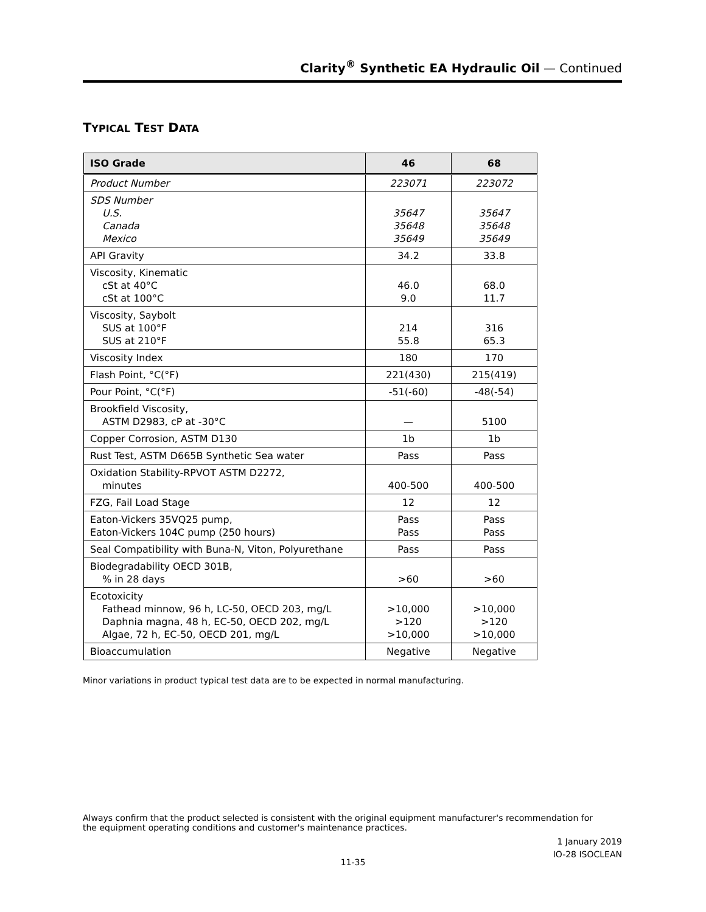Clarity<sup>®</sup> Synthetic EA Hydraulic Oil — Continued
TYPICAL TEST DATA
| ISO Grade | 46 | 68 |
| --- | --- | --- |
| Product Number | 223071 | 223072 |
| SDS Number U.S. Canada Mexico | 35647 35648 35649 | 35647 35648 35649 |
| API Gravity | 34.2 | 33.8 |
| Viscosity, Kinematic cSt at 40°C cSt at 100°C | 46.0 9.0 | 68.0 11.7 |
| Viscosity, Saybolt SUS at 100°F SUS at 210°F | 214 55.8 | 316 65.3 |
| Viscosity Index | 180 | 170 |
| Flash Point, °C(°F) | 221(430) | 215(419) |
| Pour Point, °C(°F) | -51(-60) | -48(-54) |
| Brookfield Viscosity, ASTM D2983, cP at -30°C | — | 5100 |
| Copper Corrosion, ASTM D130 | 1b | 1b |
| Rust Test, ASTM D665B Synthetic Sea water | Pass | Pass |
| Oxidation Stability-RPVOT ASTM D2272, minutes | 400-500 | 400-500 |
| FZG, Fail Load Stage | 12 | 12 |
| Eaton-Vickers 35VQ25 pump, Eaton-Vickers 104C pump (250 hours) | Pass Pass | Pass Pass |
| Seal Compatibility with Buna-N, Viton, Polyurethane | Pass | Pass |
| Biodegradability OECD 301B, % in 28 days | >60 | >60 |
| Ecotoxicity Fathead minnow, 96 h, LC-50, OECD 203, mg/L Daphnia magna, 48 h, EC-50, OECD 202, mg/L Algae, 72 h, EC-50, OECD 201, mg/L | >10,000 >120 >10,000 | >10,000 >120 >10,000 |
| Bioaccumulation | Negative | Negative |
Minor variations in product typical test data are to be expected in normal manufacturing.
Always confirm that the product selected is consistent with the original equipment manufacturer's recommendation for the equipment operating conditions and customer's maintenance practices.
1 January 2019
IO-28 ISOCLEAN
11-35